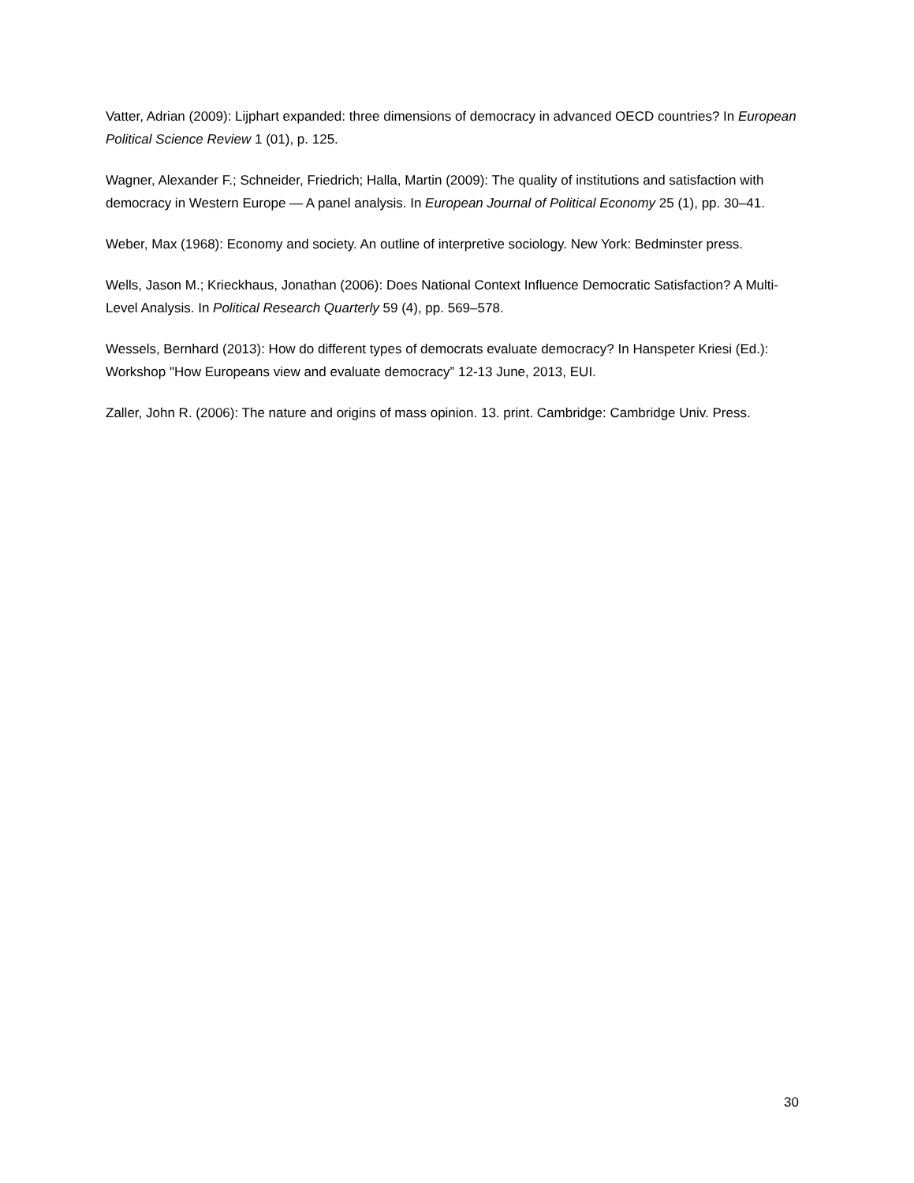Vatter, Adrian (2009): Lijphart expanded: three dimensions of democracy in advanced OECD countries? In European Political Science Review 1 (01), p. 125.
Wagner, Alexander F.; Schneider, Friedrich; Halla, Martin (2009): The quality of institutions and satisfaction with democracy in Western Europe — A panel analysis. In European Journal of Political Economy 25 (1), pp. 30–41.
Weber, Max (1968): Economy and society. An outline of interpretive sociology. New York: Bedminster press.
Wells, Jason M.; Krieckhaus, Jonathan (2006): Does National Context Influence Democratic Satisfaction? A Multi-Level Analysis. In Political Research Quarterly 59 (4), pp. 569–578.
Wessels, Bernhard (2013): How do different types of democrats evaluate democracy? In Hanspeter Kriesi (Ed.): Workshop "How Europeans view and evaluate democracy” 12-13 June, 2013, EUI.
Zaller, John R. (2006): The nature and origins of mass opinion. 13. print. Cambridge: Cambridge Univ. Press.
30